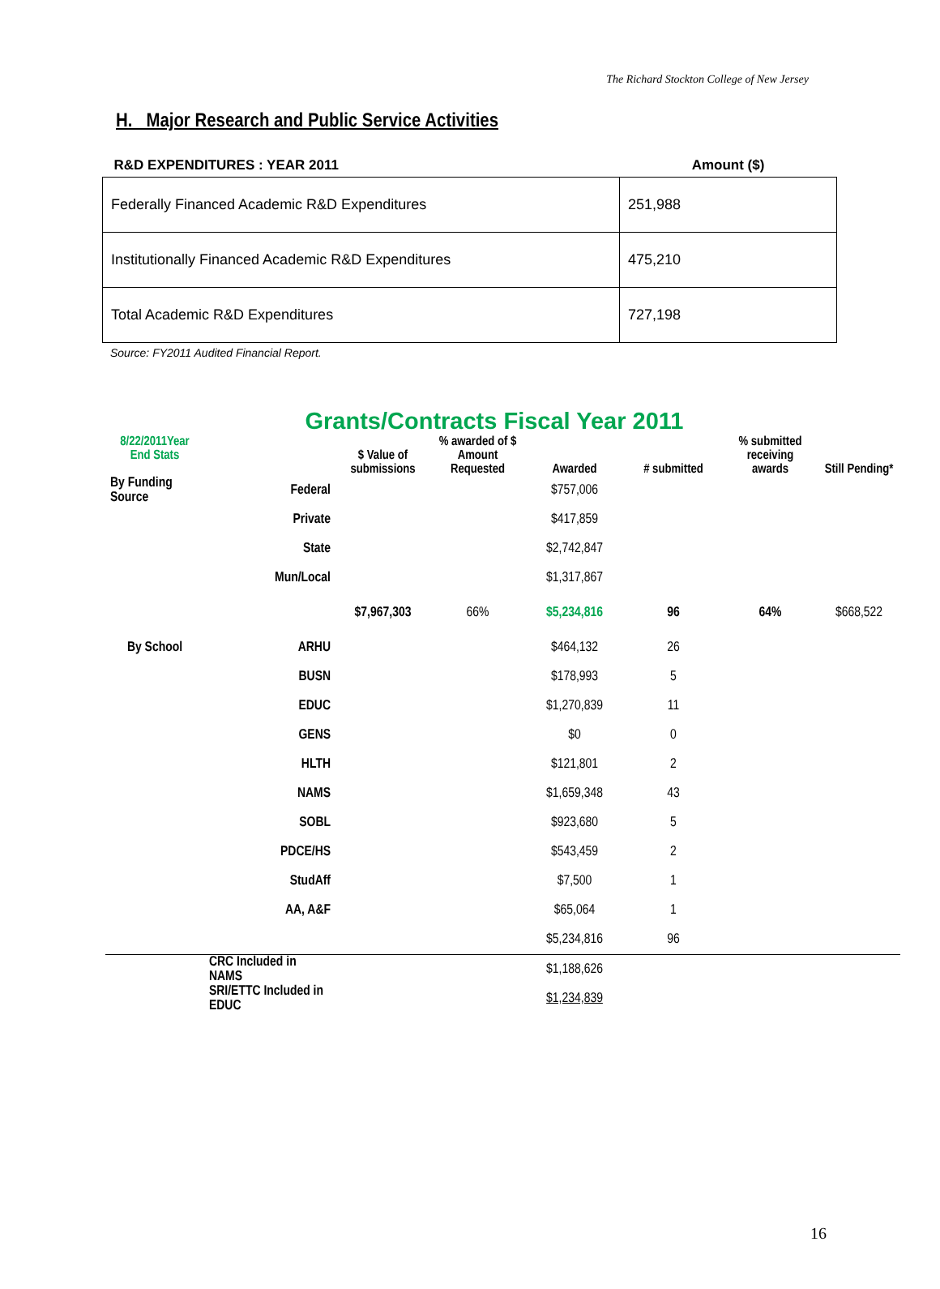The Richard Stockton College of New Jersey
H. Major Research and Public Service Activities
| R&D EXPENDITURES : YEAR 2011 | Amount ($) |
| --- | --- |
| Federally Financed Academic R&D Expenditures | 251,988 |
| Institutionally Financed Academic R&D Expenditures | 475,210 |
| Total Academic R&D Expenditures | 727,198 |
Source: FY2011 Audited Financial Report.
Grants/Contracts Fiscal Year 2011
| 8/22/2011Year End Stats | | $ Value of submissions | % awarded of $ Amount Requested | Awarded | # submitted | % submitted receiving awards | Still Pending* |
| --- | --- | --- | --- | --- | --- | --- | --- |
| By Funding Source | Federal | | | $757,006 | | | |
| | Private | | | $417,859 | | | |
| | State | | | $2,742,847 | | | |
| | Mun/Local | | | $1,317,867 | | | |
| | | $7,967,303 | 66% | $5,234,816 | 96 | 64% | $668,522 |
| By School | ARHU | | | $464,132 | 26 | | |
| | BUSN | | | $178,993 | 5 | | |
| | EDUC | | | $1,270,839 | 11 | | |
| | GENS | | | $0 | 0 | | |
| | HLTH | | | $121,801 | 2 | | |
| | NAMS | | | $1,659,348 | 43 | | |
| | SOBL | | | $923,680 | 5 | | |
| | PDCE/HS | | | $543,459 | 2 | | |
| | StudAff | | | $7,500 | 1 | | |
| | AA, A&F | | | $65,064 | 1 | | |
| | | | | $5,234,816 | 96 | | |
| | CRC Included in NAMS | | | $1,188,626 | | | |
| | SRI/ETTC Included in EDUC | | | $1,234,839 | | | |
16